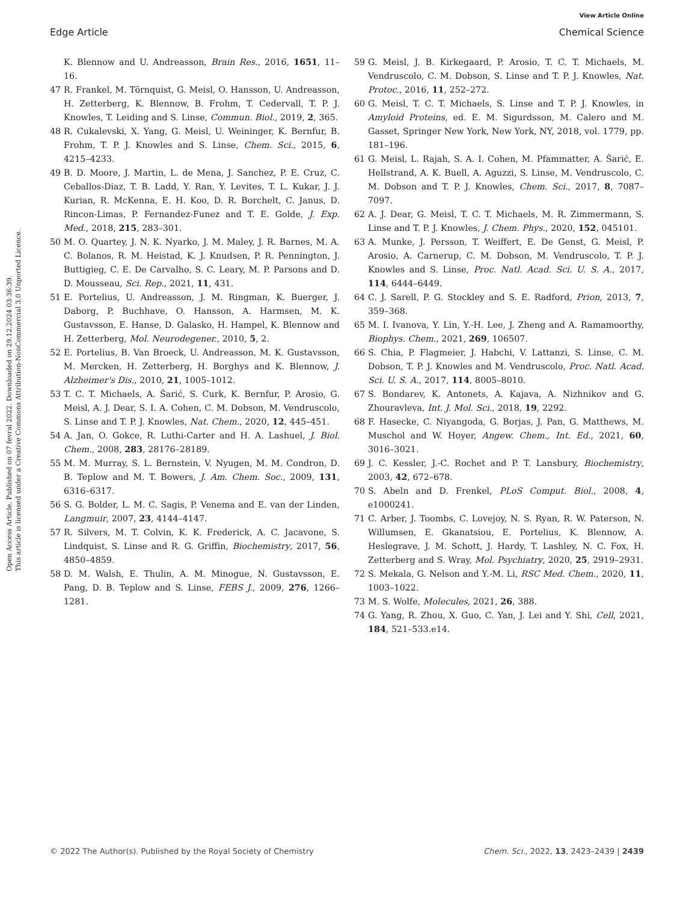View Article Online
Edge Article Chemical Science
Open Access Article. Published on 07 fevral 2022. Downloaded on 29.12.2024 03:36:39.
This article is licensed under a Creative Commons Attribution-NonCommercial 3.0 Unported Licence.
K. Blennow and U. Andreasson, Brain Res., 2016, 1651, 11–16.
47 R. Frankel, M. Törnquist, G. Meisl, O. Hansson, U. Andreasson, H. Zetterberg, K. Blennow, B. Frohm, T. Cedervall, T. P. J. Knowles, T. Leiding and S. Linse, Commun. Biol., 2019, 2, 365.
48 R. Cukalevski, X. Yang, G. Meisl, U. Weininger, K. Bernfur, B. Frohm, T. P. J. Knowles and S. Linse, Chem. Sci., 2015, 6, 4215–4233.
49 B. D. Moore, J. Martin, L. de Mena, J. Sanchez, P. E. Cruz, C. Ceballos-Diaz, T. B. Ladd, Y. Ran, Y. Levites, T. L. Kukar, J. J. Kurian, R. McKenna, E. H. Koo, D. R. Borchelt, C. Janus, D. Rincon-Limas, P. Fernandez-Funez and T. E. Golde, J. Exp. Med., 2018, 215, 283–301.
50 M. O. Quartey, J. N. K. Nyarko, J. M. Maley, J. R. Barnes, M. A. C. Bolanos, R. M. Heistad, K. J. Knudsen, P. R. Pennington, J. Buttigieg, C. E. De Carvalho, S. C. Leary, M. P. Parsons and D. D. Mousseau, Sci. Rep., 2021, 11, 431.
51 E. Portelius, U. Andreasson, J. M. Ringman, K. Buerger, J. Daborg, P. Buchhave, O. Hansson, A. Harmsen, M. K. Gustavsson, E. Hanse, D. Galasko, H. Hampel, K. Blennow and H. Zetterberg, Mol. Neurodegener., 2010, 5, 2.
52 E. Portelius, B. Van Broeck, U. Andreasson, M. K. Gustavsson, M. Mercken, H. Zetterberg, H. Borghys and K. Blennow, J. Alzheimer's Dis., 2010, 21, 1005–1012.
53 T. C. T. Michaels, A. Šarić, S. Curk, K. Bernfur, P. Arosio, G. Meisl, A. J. Dear, S. I. A. Cohen, C. M. Dobson, M. Vendruscolo, S. Linse and T. P. J. Knowles, Nat. Chem., 2020, 12, 445–451.
54 A. Jan, O. Gokce, R. Luthi-Carter and H. A. Lashuel, J. Biol. Chem., 2008, 283, 28176–28189.
55 M. M. Murray, S. L. Bernstein, V. Nyugen, M. M. Condron, D. B. Teplow and M. T. Bowers, J. Am. Chem. Soc., 2009, 131, 6316–6317.
56 S. G. Bolder, L. M. C. Sagis, P. Venema and E. van der Linden, Langmuir, 2007, 23, 4144–4147.
57 R. Silvers, M. T. Colvin, K. K. Frederick, A. C. Jacavone, S. Lindquist, S. Linse and R. G. Griffin, Biochemistry, 2017, 56, 4850–4859.
58 D. M. Walsh, E. Thulin, A. M. Minogue, N. Gustavsson, E. Pang, D. B. Teplow and S. Linse, FEBS J., 2009, 276, 1266–1281.
59 G. Meisl, J. B. Kirkegaard, P. Arosio, T. C. T. Michaels, M. Vendruscolo, C. M. Dobson, S. Linse and T. P. J. Knowles, Nat. Protoc., 2016, 11, 252–272.
60 G. Meisl, T. C. T. Michaels, S. Linse and T. P. J. Knowles, in Amyloid Proteins, ed. E. M. Sigurdsson, M. Calero and M. Gasset, Springer New York, New York, NY, 2018, vol. 1779, pp. 181–196.
61 G. Meisl, L. Rajah, S. A. I. Cohen, M. Pfammatter, A. Šarić, E. Hellstrand, A. K. Buell, A. Aguzzi, S. Linse, M. Vendruscolo, C. M. Dobson and T. P. J. Knowles, Chem. Sci., 2017, 8, 7087–7097.
62 A. J. Dear, G. Meisl, T. C. T. Michaels, M. R. Zimmermann, S. Linse and T. P. J. Knowles, J. Chem. Phys., 2020, 152, 045101.
63 A. Munke, J. Persson, T. Weiffert, E. De Genst, G. Meisl, P. Arosio, A. Carnerup, C. M. Dobson, M. Vendruscolo, T. P. J. Knowles and S. Linse, Proc. Natl. Acad. Sci. U. S. A., 2017, 114, 6444–6449.
64 C. J. Sarell, P. G. Stockley and S. E. Radford, Prion, 2013, 7, 359–368.
65 M. I. Ivanova, Y. Lin, Y.-H. Lee, J. Zheng and A. Ramamoorthy, Biophys. Chem., 2021, 269, 106507.
66 S. Chia, P. Flagmeier, J. Habchi, V. Lattanzi, S. Linse, C. M. Dobson, T. P. J. Knowles and M. Vendruscolo, Proc. Natl. Acad. Sci. U. S. A., 2017, 114, 8005–8010.
67 S. Bondarev, K. Antonets, A. Kajava, A. Nizhnikov and G. Zhouravleva, Int. J. Mol. Sci., 2018, 19, 2292.
68 F. Hasecke, C. Niyangoda, G. Borjas, J. Pan, G. Matthews, M. Muschol and W. Hoyer, Angew. Chem., Int. Ed., 2021, 60, 3016–3021.
69 J. C. Kessler, J.-C. Rochet and P. T. Lansbury, Biochemistry, 2003, 42, 672–678.
70 S. Abeln and D. Frenkel, PLoS Comput. Biol., 2008, 4, e1000241.
71 C. Arber, J. Toombs, C. Lovejoy, N. S. Ryan, R. W. Paterson, N. Willumsen, E. Gkanatsiou, E. Portelius, K. Blennow, A. Heslegrave, J. M. Schott, J. Hardy, T. Lashley, N. C. Fox, H. Zetterberg and S. Wray, Mol. Psychiatry, 2020, 25, 2919–2931.
72 S. Mekala, G. Nelson and Y.-M. Li, RSC Med. Chem., 2020, 11, 1003–1022.
73 M. S. Wolfe, Molecules, 2021, 26, 388.
74 G. Yang, R. Zhou, X. Guo, C. Yan, J. Lei and Y. Shi, Cell, 2021, 184, 521–533.e14.
© 2022 The Author(s). Published by the Royal Society of Chemistry Chem. Sci., 2022, 13, 2423–2439 | 2439